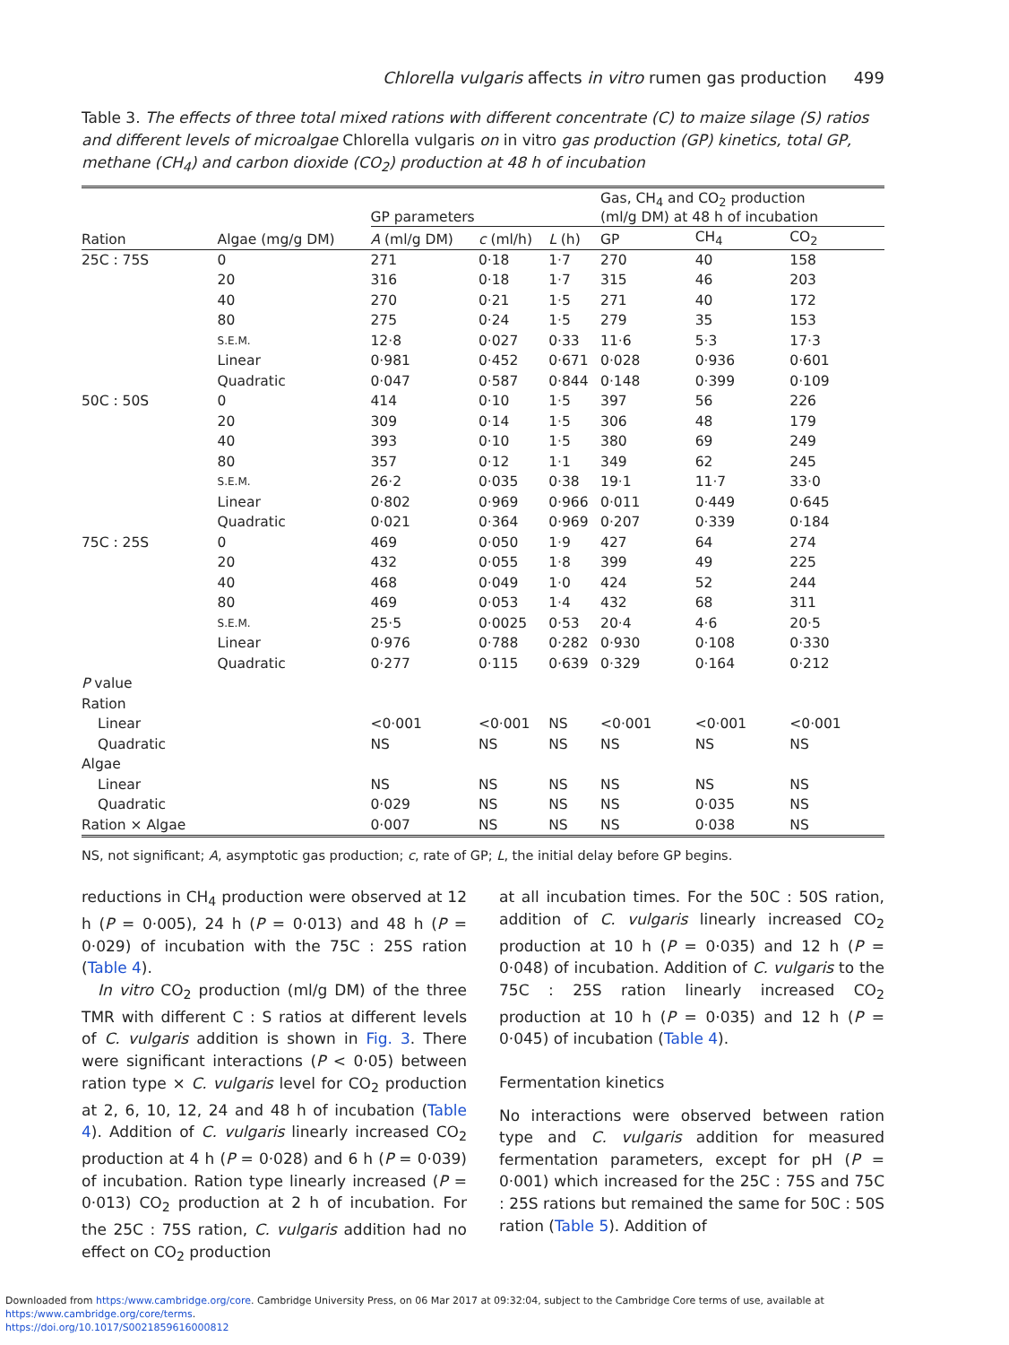Chlorella vulgaris affects in vitro rumen gas production 499
Table 3. The effects of three total mixed rations with different concentrate (C) to maize silage (S) ratios and different levels of microalgae Chlorella vulgaris on in vitro gas production (GP) kinetics, total GP, methane (CH<sub>4</sub>) and carbon dioxide (CO<sub>2</sub>) production at 48 h of incubation
| Ration | Algae (mg/g DM) | GP parameters | | | Gas, CH<sub>4</sub> and CO<sub>2</sub> production (ml/g DM) at 48 h of incubation | | |
| --- | --- | --- | --- | --- | --- | --- | --- |
| | | A (ml/g DM) | c (ml/h) | L (h) | GP | CH<sub>4</sub> | CO<sub>2</sub> |
| 25C : 75S | 0 | 271 | 0·18 | 1·7 | 270 | 40 | 158 |
| | 20 | 316 | 0·18 | 1·7 | 315 | 46 | 203 |
| | 40 | 270 | 0·21 | 1·5 | 271 | 40 | 172 |
| | 80 | 275 | 0·24 | 1·5 | 279 | 35 | 153 |
| | S.E.M. | 12·8 | 0·027 | 0·33 | 11·6 | 5·3 | 17·3 |
| | Linear | 0·981 | 0·452 | 0·671 | 0·028 | 0·936 | 0·601 |
| | Quadratic | 0·047 | 0·587 | 0·844 | 0·148 | 0·399 | 0·109 |
| 50C : 50S | 0 | 414 | 0·10 | 1·5 | 397 | 56 | 226 |
| | 20 | 309 | 0·14 | 1·5 | 306 | 48 | 179 |
| | 40 | 393 | 0·10 | 1·5 | 380 | 69 | 249 |
| | 80 | 357 | 0·12 | 1·1 | 349 | 62 | 245 |
| | S.E.M. | 26·2 | 0·035 | 0·38 | 19·1 | 11·7 | 33·0 |
| | Linear | 0·802 | 0·969 | 0·966 | 0·011 | 0·449 | 0·645 |
| | Quadratic | 0·021 | 0·364 | 0·969 | 0·207 | 0·339 | 0·184 |
| 75C : 25S | 0 | 469 | 0·050 | 1·9 | 427 | 64 | 274 |
| | 20 | 432 | 0·055 | 1·8 | 399 | 49 | 225 |
| | 40 | 468 | 0·049 | 1·0 | 424 | 52 | 244 |
| | 80 | 469 | 0·053 | 1·4 | 432 | 68 | 311 |
| | S.E.M. | 25·5 | 0·0025 | 0·53 | 20·4 | 4·6 | 20·5 |
| | Linear | 0·976 | 0·788 | 0·282 | 0·930 | 0·108 | 0·330 |
| | Quadratic | 0·277 | 0·115 | 0·639 | 0·329 | 0·164 | 0·212 |
| P value | | | | | | | |
| Ration | | | | | | | |
| Linear | | <0·001 | <0·001 | NS | <0·001 | <0·001 | <0·001 |
| Quadratic | | NS | NS | NS | NS | NS | NS |
| Algae | | | | | | | |
| Linear | | NS | NS | NS | NS | NS | NS |
| Quadratic | | 0·029 | NS | NS | NS | 0·035 | NS |
| Ration × Algae | | 0·007 | NS | NS | NS | 0·038 | NS |
NS, not significant; A, asymptotic gas production; c, rate of GP; L, the initial delay before GP begins.
reductions in CH<sub>4</sub> production were observed at 12 h (P = 0·005), 24 h (P = 0·013) and 48 h (P = 0·029) of incubation with the 75C : 25S ration (Table 4).
In vitro CO<sub>2</sub> production (ml/g DM) of the three TMR with different C : S ratios at different levels of C. vulgaris addition is shown in Fig. 3. There were significant interactions (P < 0·05) between ration type × C. vulgaris level for CO<sub>2</sub> production at 2, 6, 10, 12, 24 and 48 h of incubation (Table 4). Addition of C. vulgaris linearly increased CO<sub>2</sub> production at 4 h (P = 0·028) and 6 h (P = 0·039) of incubation. Ration type linearly increased (P = 0·013) CO<sub>2</sub> production at 2 h of incubation. For the 25C : 75S ration, C. vulgaris addition had no effect on CO<sub>2</sub> production
at all incubation times. For the 50C : 50S ration, addition of C. vulgaris linearly increased CO<sub>2</sub> production at 10 h (P = 0·035) and 12 h (P = 0·048) of incubation. Addition of C. vulgaris to the 75C : 25S ration linearly increased CO<sub>2</sub> production at 10 h (P = 0·035) and 12 h (P = 0·045) of incubation (Table 4).
Fermentation kinetics
No interactions were observed between ration type and C. vulgaris addition for measured fermentation parameters, except for pH (P = 0·001) which increased for the 25C : 75S and 75C : 25S rations but remained the same for 50C : 50S ration (Table 5). Addition of
Downloaded from https:/www.cambridge.org/core. Cambridge University Press, on 06 Mar 2017 at 09:32:04, subject to the Cambridge Core terms of use, available at https:/www.cambridge.org/core/terms.
https://doi.org/10.1017/S0021859616000812